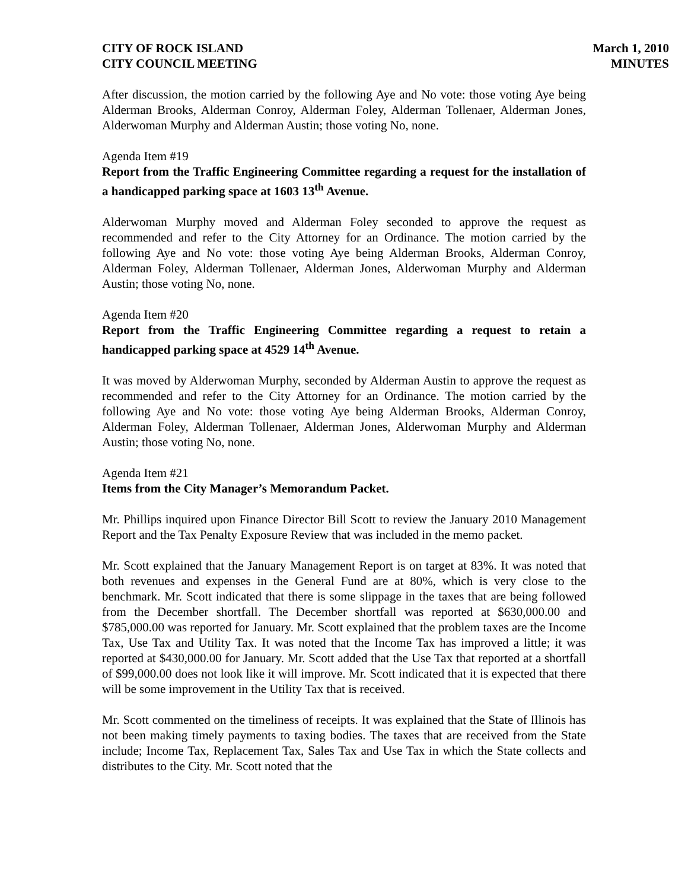CITY OF ROCK ISLAND
CITY COUNCIL MEETING
March 1, 2010
MINUTES
After discussion, the motion carried by the following Aye and No vote: those voting Aye being Alderman Brooks, Alderman Conroy, Alderman Foley, Alderman Tollenaer, Alderman Jones, Alderwoman Murphy and Alderman Austin; those voting No, none.
Agenda Item #19
Report from the Traffic Engineering Committee regarding a request for the installation of a handicapped parking space at 1603 13<sup>th</sup> Avenue.
Alderwoman Murphy moved and Alderman Foley seconded to approve the request as recommended and refer to the City Attorney for an Ordinance. The motion carried by the following Aye and No vote: those voting Aye being Alderman Brooks, Alderman Conroy, Alderman Foley, Alderman Tollenaer, Alderman Jones, Alderwoman Murphy and Alderman Austin; those voting No, none.
Agenda Item #20
Report from the Traffic Engineering Committee regarding a request to retain a handicapped parking space at 4529 14<sup>th</sup> Avenue.
It was moved by Alderwoman Murphy, seconded by Alderman Austin to approve the request as recommended and refer to the City Attorney for an Ordinance. The motion carried by the following Aye and No vote: those voting Aye being Alderman Brooks, Alderman Conroy, Alderman Foley, Alderman Tollenaer, Alderman Jones, Alderwoman Murphy and Alderman Austin; those voting No, none.
Agenda Item #21
Items from the City Manager’s Memorandum Packet.
Mr. Phillips inquired upon Finance Director Bill Scott to review the January 2010 Management Report and the Tax Penalty Exposure Review that was included in the memo packet.
Mr. Scott explained that the January Management Report is on target at 83%. It was noted that both revenues and expenses in the General Fund are at 80%, which is very close to the benchmark. Mr. Scott indicated that there is some slippage in the taxes that are being followed from the December shortfall. The December shortfall was reported at $630,000.00 and $785,000.00 was reported for January. Mr. Scott explained that the problem taxes are the Income Tax, Use Tax and Utility Tax. It was noted that the Income Tax has improved a little; it was reported at $430,000.00 for January. Mr. Scott added that the Use Tax that reported at a shortfall of $99,000.00 does not look like it will improve. Mr. Scott indicated that it is expected that there will be some improvement in the Utility Tax that is received.
Mr. Scott commented on the timeliness of receipts. It was explained that the State of Illinois has not been making timely payments to taxing bodies. The taxes that are received from the State include; Income Tax, Replacement Tax, Sales Tax and Use Tax in which the State collects and distributes to the City. Mr. Scott noted that the